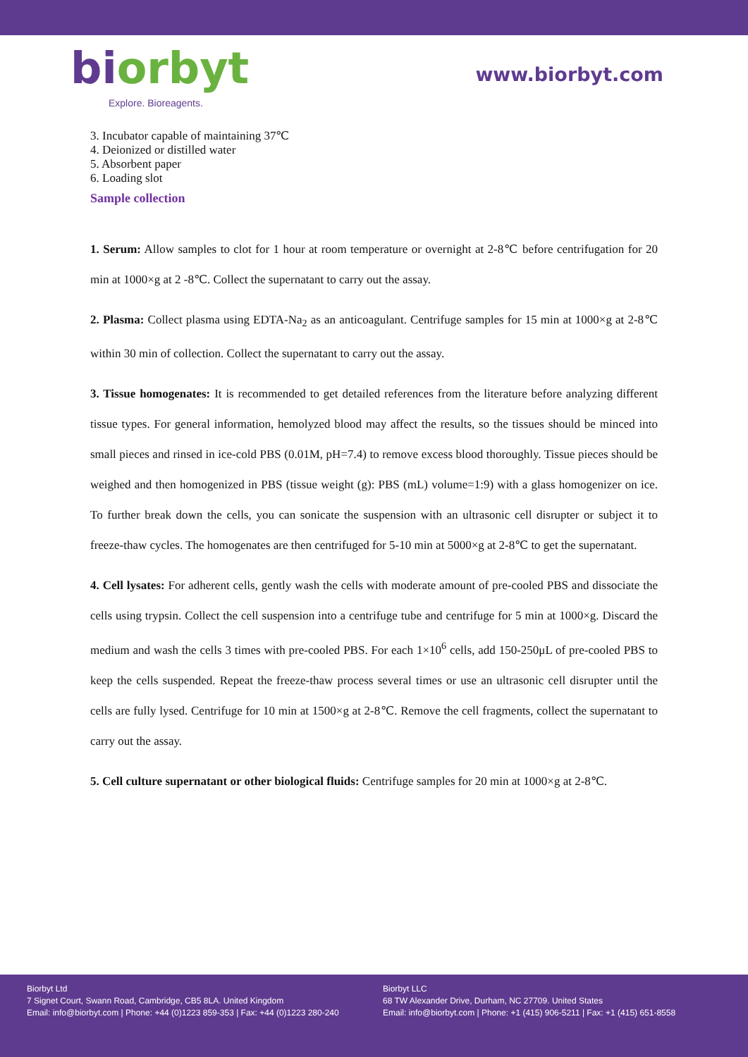bi orbyt
Explore. Bioreagents.
www.biorbyt.com
3. Incubator capable of maintaining 37℃
4. Deionized or distilled water
5. Absorbent paper
6. Loading slot
Sample collection
1. Serum: Allow samples to clot for 1 hour at room temperature or overnight at 2-8℃ before centrifugation for 20 min at 1000×g at 2 -8℃. Collect the supernatant to carry out the assay.
2. Plasma: Collect plasma using EDTA-Na<sub>2</sub> as an anticoagulant. Centrifuge samples for 15 min at 1000×g at 2-8℃ within 30 min of collection. Collect the supernatant to carry out the assay.
3. Tissue homogenates: It is recommended to get detailed references from the literature before analyzing different tissue types. For general information, hemolyzed blood may affect the results, so the tissues should be minced into small pieces and rinsed in ice-cold PBS (0.01M, pH=7.4) to remove excess blood thoroughly. Tissue pieces should be weighed and then homogenized in PBS (tissue weight (g): PBS (mL) volume=1:9) with a glass homogenizer on ice. To further break down the cells, you can sonicate the suspension with an ultrasonic cell disrupter or subject it to freeze-thaw cycles. The homogenates are then centrifuged for 5-10 min at 5000×g at 2-8℃ to get the supernatant.
4. Cell lysates: For adherent cells, gently wash the cells with moderate amount of pre-cooled PBS and dissociate the cells using trypsin. Collect the cell suspension into a centrifuge tube and centrifuge for 5 min at 1000×g. Discard the medium and wash the cells 3 times with pre-cooled PBS. For each 1×10<sup>6</sup> cells, add 150-250μL of pre-cooled PBS to keep the cells suspended. Repeat the freeze-thaw process several times or use an ultrasonic cell disrupter until the cells are fully lysed. Centrifuge for 10 min at 1500×g at 2-8℃. Remove the cell fragments, collect the supernatant to carry out the assay.
5. Cell culture supernatant or other biological fluids: Centrifuge samples for 20 min at 1000×g at 2-8℃.
Biorbyt Ltd
7 Signet Court, Swann Road, Cambridge, CB5 8LA. United Kingdom
Email: info@biorbyt.com | Phone: +44 (0)1223 859-353 | Fax: +44 (0)1223 280-240
Biorbyt LLC
68 TW Alexander Drive, Durham, NC 27709. United States
Email: info@biorbyt.com | Phone: +1 (415) 906-5211 | Fax: +1 (415) 651-8558